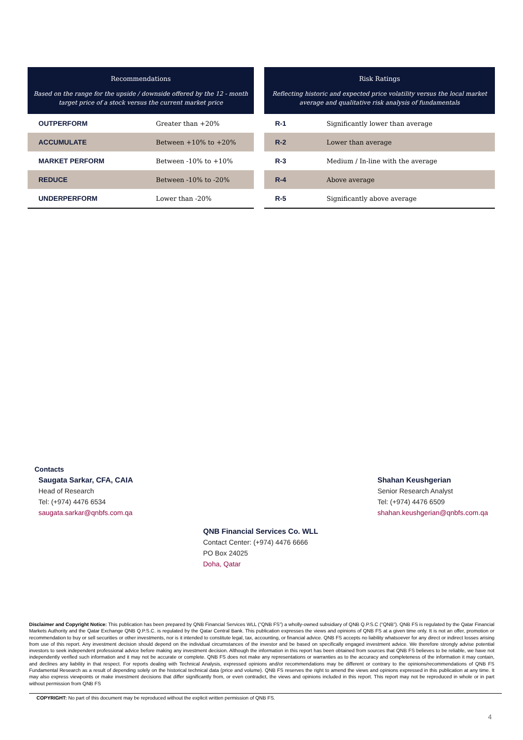| Recommendations Based on the range for the upside / downside offered by the 12 - month target price of a stock versus the current market price | |
| --- | --- |
| OUTPERFORM | Greater than +20% |
| ACCUMULATE | Between +10% to +20% |
| MARKET PERFORM | Between -10% to +10% |
| REDUCE | Between -10% to -20% |
| UNDERPERFORM | Lower than -20% |
| Risk Ratings Reflecting historic and expected price volatility versus the local market average and qualitative risk analysis of fundamentals | |
| --- | --- |
| R-1 | Significantly lower than average |
| R-2 | Lower than average |
| R-3 | Medium / In-line with the average |
| R-4 | Above average |
| R-5 | Significantly above average |
Contacts
Saugata Sarkar, CFA, CAIA
Head of Research
Tel: (+974) 4476 6534
saugata.sarkar@qnbfs.com.qa
Shahan Keushgerian
Senior Research Analyst
Tel: (+974) 4476 6509
shahan.keushgerian@qnbfs.com.qa
QNB Financial Services Co. WLL
Contact Center: (+974) 4476 6666
PO Box 24025
Doha, Qatar
Disclaimer and Copyright Notice: This publication has been prepared by QNB Financial Services WLL (“QNB FS”) a wholly-owned subsidiary of QNB Q.P.S.C (“QNB”). QNB FS is regulated by the Qatar Financial Markets Authority and the Qatar Exchange QNB Q.P.S.C. is regulated by the Qatar Central Bank. This publication expresses the views and opinions of QNB FS at a given time only. It is not an offer, promotion or recommendation to buy or sell securities or other investments, nor is it intended to constitute legal, tax, accounting, or financial advice. QNB FS accepts no liability whatsoever for any direct or indirect losses arising from use of this report. Any investment decision should depend on the individual circumstances of the investor and be based on specifically engaged investment advice. We therefore strongly advise potential investors to seek independent professional advice before making any investment decision. Although the information in this report has been obtained from sources that QNB FS believes to be reliable, we have not independently verified such information and it may not be accurate or complete. QNB FS does not make any representations or warranties as to the accuracy and completeness of the information it may contain, and declines any liability in that respect. For reports dealing with Technical Analysis, expressed opinions and/or recommendations may be different or contrary to the opinions/recommendations of QNB FS Fundamental Research as a result of depending solely on the historical technical data (price and volume). QNB FS reserves the right to amend the views and opinions expressed in this publication at any time. It may also express viewpoints or make investment decisions that differ significantly from, or even contradict, the views and opinions included in this report. This report may not be reproduced in whole or in part without permission from QNB FS
COPYRIGHT: No part of this document may be reproduced without the explicit written permission of QNB FS.
4